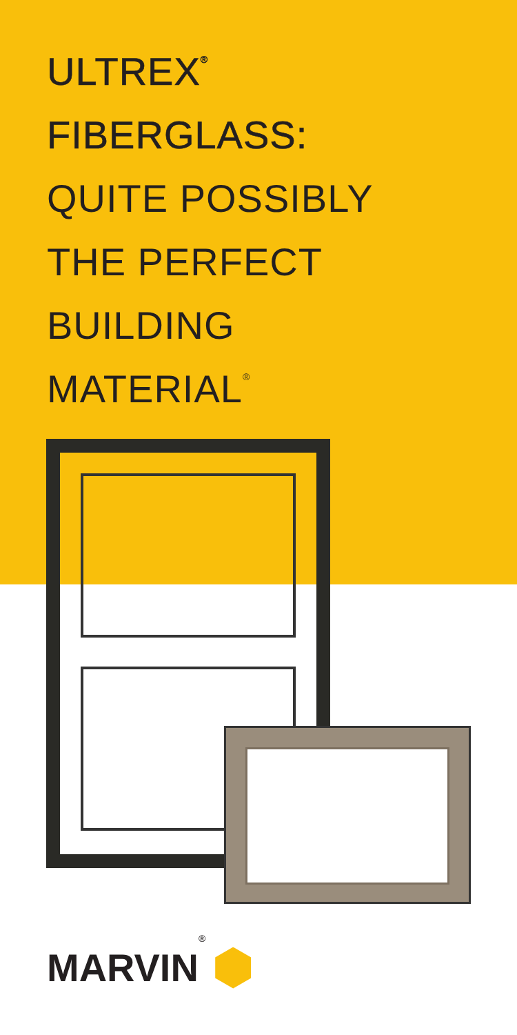ULTREX<sup>®</sup>
FIBERGLASS:
QUITE POSSIBLY
THE PERFECT
BUILDING
MATERIAL<sup>®</sup>
MARVIN<sup>®</sup>